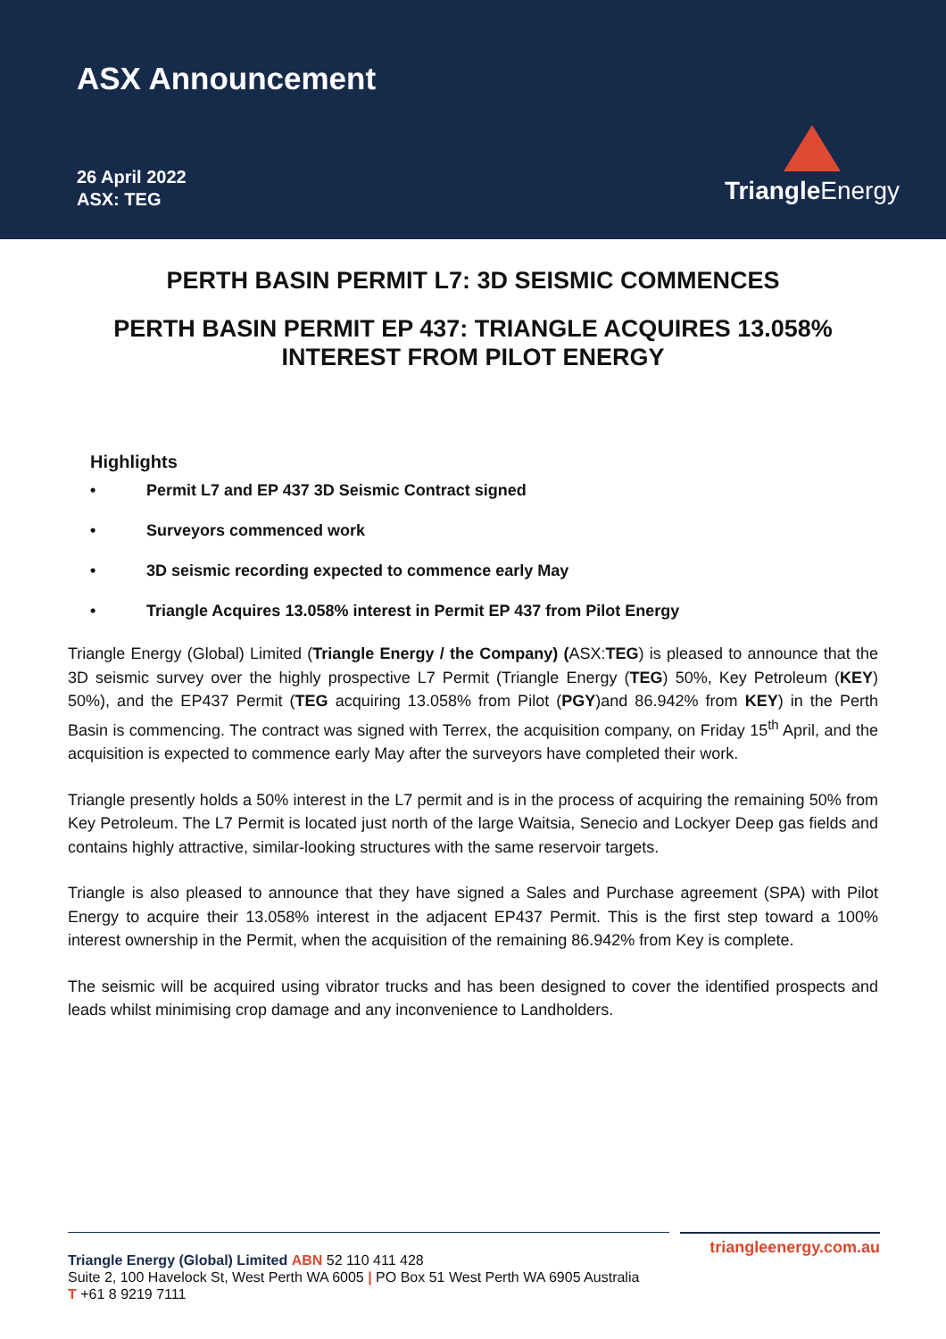ASX Announcement
26 April 2022
ASX: TEG
Triangle Energy
PERTH BASIN PERMIT L7: 3D SEISMIC COMMENCES
PERTH BASIN PERMIT EP 437: TRIANGLE ACQUIRES 13.058% INTEREST FROM PILOT ENERGY
Highlights
• Permit L7 and EP 437 3D Seismic Contract signed
• Surveyors commenced work
• 3D seismic recording expected to commence early May
• Triangle Acquires 13.058% interest in Permit EP 437 from Pilot Energy
Triangle Energy (Global) Limited (Triangle Energy / the Company) (ASX:TEG) is pleased to announce that the 3D seismic survey over the highly prospective L7 Permit (Triangle Energy (TEG) 50%, Key Petroleum (KEY) 50%), and the EP437 Permit (TEG acquiring 13.058% from Pilot (PGY)and 86.942% from KEY) in the Perth Basin is commencing. The contract was signed with Terrex, the acquisition company, on Friday 15<sup>th</sup> April, and the acquisition is expected to commence early May after the surveyors have completed their work.
Triangle presently holds a 50% interest in the L7 permit and is in the process of acquiring the remaining 50% from Key Petroleum. The L7 Permit is located just north of the large Waitsia, Senecio and Lockyer Deep gas fields and contains highly attractive, similar-looking structures with the same reservoir targets.
Triangle is also pleased to announce that they have signed a Sales and Purchase agreement (SPA) with Pilot Energy to acquire their 13.058% interest in the adjacent EP437 Permit. This is the first step toward a 100% interest ownership in the Permit, when the acquisition of the remaining 86.942% from Key is complete.
The seismic will be acquired using vibrator trucks and has been designed to cover the identified prospects and leads whilst minimising crop damage and any inconvenience to Landholders.
triangleenergy.com.au
Triangle Energy (Global) Limited ABN 52 110 411 428
Suite 2, 100 Havelock St, West Perth WA 6005 | PO Box 51 West Perth WA 6905 Australia
T +61 8 9219 7111